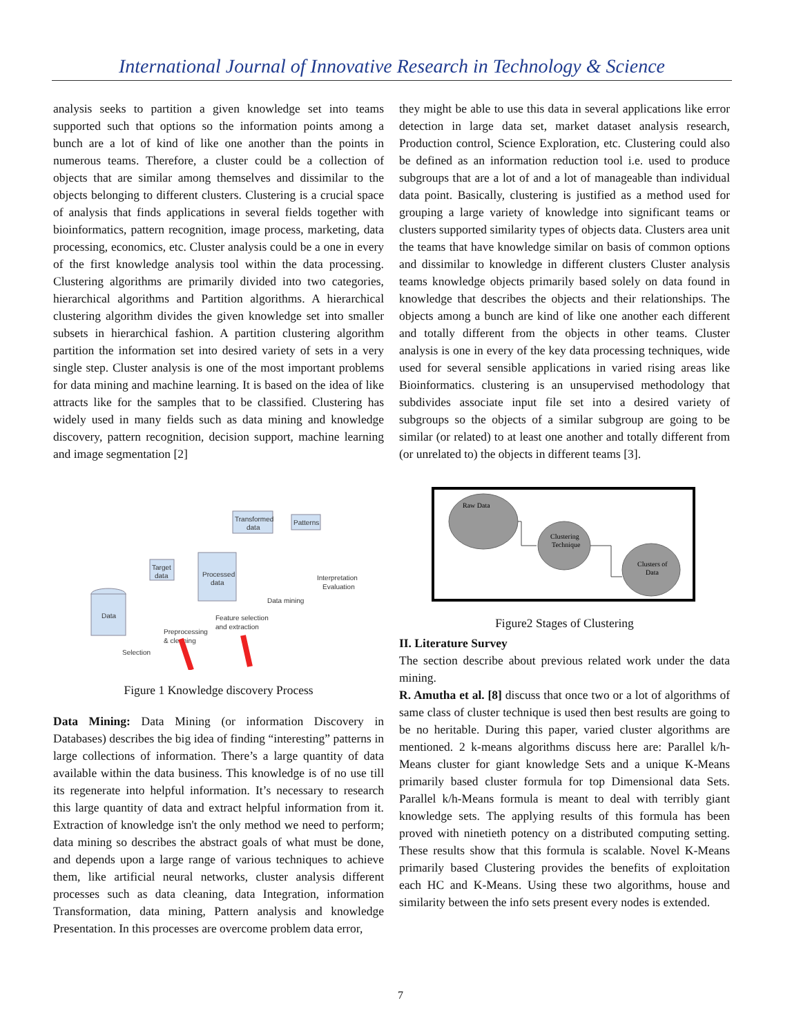International Journal of Innovative Research in Technology & Science
analysis seeks to partition a given knowledge set into teams supported such that options so the information points among a bunch are a lot of kind of like one another than the points in numerous teams. Therefore, a cluster could be a collection of objects that are similar among themselves and dissimilar to the objects belonging to different clusters. Clustering is a crucial space of analysis that finds applications in several fields together with bioinformatics, pattern recognition, image process, marketing, data processing, economics, etc. Cluster analysis could be a one in every of the first knowledge analysis tool within the data processing. Clustering algorithms are primarily divided into two categories, hierarchical algorithms and Partition algorithms. A hierarchical clustering algorithm divides the given knowledge set into smaller subsets in hierarchical fashion. A partition clustering algorithm partition the information set into desired variety of sets in a very single step. Cluster analysis is one of the most important problems for data mining and machine learning. It is based on the idea of like attracts like for the samples that to be classified. Clustering has widely used in many fields such as data mining and knowledge discovery, pattern recognition, decision support, machine learning and image segmentation [2]
Data
Target
data
Processed
data
Transformed
data
Patterns
Interpretation
Evaluation
Data mining
Feature selection
and extraction
Preprocessing
& cleaning
Selection
Figure 1 Knowledge discovery Process
Data Mining: Data Mining (or information Discovery in Databases) describes the big idea of finding “interesting” patterns in large collections of information. There’s a large quantity of data available within the data business. This knowledge is of no use till its regenerate into helpful information. It’s necessary to research this large quantity of data and extract helpful information from it. Extraction of knowledge isn't the only method we need to perform; data mining so describes the abstract goals of what must be done, and depends upon a large range of various techniques to achieve them, like artificial neural networks, cluster analysis different processes such as data cleaning, data Integration, information Transformation, data mining, Pattern analysis and knowledge Presentation. In this processes are overcome problem data error,
they might be able to use this data in several applications like error detection in large data set, market dataset analysis research, Production control, Science Exploration, etc. Clustering could also be defined as an information reduction tool i.e. used to produce subgroups that are a lot of and a lot of manageable than individual data point. Basically, clustering is justified as a method used for grouping a large variety of knowledge into significant teams or clusters supported similarity types of objects data. Clusters area unit the teams that have knowledge similar on basis of common options and dissimilar to knowledge in different clusters Cluster analysis teams knowledge objects primarily based solely on data found in knowledge that describes the objects and their relationships. The objects among a bunch are kind of like one another each different and totally different from the objects in other teams. Cluster analysis is one in every of the key data processing techniques, wide used for several sensible applications in varied rising areas like Bioinformatics. clustering is an unsupervised methodology that subdivides associate input file set into a desired variety of subgroups so the objects of a similar subgroup are going to be similar (or related) to at least one another and totally different from (or unrelated to) the objects in different teams [3].
Raw Data
Clustering
Technique
Clusters of
Data
Figure2 Stages of Clustering
II. Literature Survey
The section describe about previous related work under the data mining.
R. Amutha et al. [8] discuss that once two or a lot of algorithms of same class of cluster technique is used then best results are going to be no heritable. During this paper, varied cluster algorithms are mentioned. 2 k-means algorithms discuss here are: Parallel k/h-Means cluster for giant knowledge Sets and a unique K-Means primarily based cluster formula for top Dimensional data Sets. Parallel k/h-Means formula is meant to deal with terribly giant knowledge sets. The applying results of this formula has been proved with ninetieth potency on a distributed computing setting. These results show that this formula is scalable. Novel K-Means primarily based Clustering provides the benefits of exploitation each HC and K-Means. Using these two algorithms, house and similarity between the info sets present every nodes is extended.
7